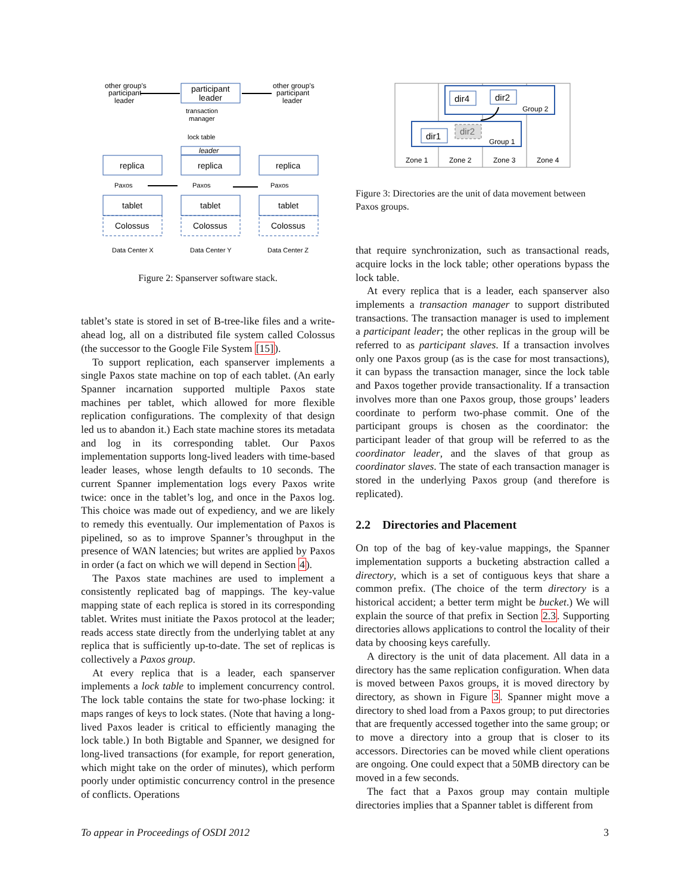other group's
participant
leader
participant
leader
other group's
participant
leader
transaction
manager
lock table
leader
replica
replica
replica
Paxos
Paxos
Paxos
tablet
tablet
tablet
Colossus
Colossus
Colossus
Data Center X
Data Center Y
Data Center Z
Figure 2: Spanserver software stack.
tablet’s state is stored in set of B-tree-like files and a write-ahead log, all on a distributed file system called Colossus (the successor to the Google File System [15]).
To support replication, each spanserver implements a single Paxos state machine on top of each tablet. (An early Spanner incarnation supported multiple Paxos state machines per tablet, which allowed for more flexible replication configurations. The complexity of that design led us to abandon it.) Each state machine stores its metadata and log in its corresponding tablet. Our Paxos implementation supports long-lived leaders with time-based leader leases, whose length defaults to 10 seconds. The current Spanner implementation logs every Paxos write twice: once in the tablet’s log, and once in the Paxos log. This choice was made out of expediency, and we are likely to remedy this eventually. Our implementation of Paxos is pipelined, so as to improve Spanner’s throughput in the presence of WAN latencies; but writes are applied by Paxos in order (a fact on which we will depend in Section 4).
The Paxos state machines are used to implement a consistently replicated bag of mappings. The key-value mapping state of each replica is stored in its corresponding tablet. Writes must initiate the Paxos protocol at the leader; reads access state directly from the underlying tablet at any replica that is sufficiently up-to-date. The set of replicas is collectively a Paxos group.
At every replica that is a leader, each spanserver implements a lock table to implement concurrency control. The lock table contains the state for two-phase locking: it maps ranges of keys to lock states. (Note that having a long-lived Paxos leader is critical to efficiently managing the lock table.) In both Bigtable and Spanner, we designed for long-lived transactions (for example, for report generation, which might take on the order of minutes), which perform poorly under optimistic concurrency control in the presence of conflicts. Operations
dir4
dir2
Group 2
dir1
dir2
Group 1
Zone 1
Zone 2
Zone 3
Zone 4
Figure 3: Directories are the unit of data movement between Paxos groups.
that require synchronization, such as transactional reads, acquire locks in the lock table; other operations bypass the lock table.
At every replica that is a leader, each spanserver also implements a transaction manager to support distributed transactions. The transaction manager is used to implement a participant leader; the other replicas in the group will be referred to as participant slaves. If a transaction involves only one Paxos group (as is the case for most transactions), it can bypass the transaction manager, since the lock table and Paxos together provide transactionality. If a transaction involves more than one Paxos group, those groups’ leaders coordinate to perform two-phase commit. One of the participant groups is chosen as the coordinator: the participant leader of that group will be referred to as the coordinator leader, and the slaves of that group as coordinator slaves. The state of each transaction manager is stored in the underlying Paxos group (and therefore is replicated).
2.2 Directories and Placement
On top of the bag of key-value mappings, the Spanner implementation supports a bucketing abstraction called a directory, which is a set of contiguous keys that share a common prefix. (The choice of the term directory is a historical accident; a better term might be bucket.) We will explain the source of that prefix in Section 2.3. Supporting directories allows applications to control the locality of their data by choosing keys carefully.
A directory is the unit of data placement. All data in a directory has the same replication configuration. When data is moved between Paxos groups, it is moved directory by directory, as shown in Figure 3. Spanner might move a directory to shed load from a Paxos group; to put directories that are frequently accessed together into the same group; or to move a directory into a group that is closer to its accessors. Directories can be moved while client operations are ongoing. One could expect that a 50MB directory can be moved in a few seconds.
The fact that a Paxos group may contain multiple directories implies that a Spanner tablet is different from
To appear in Proceedings of OSDI 2012 3